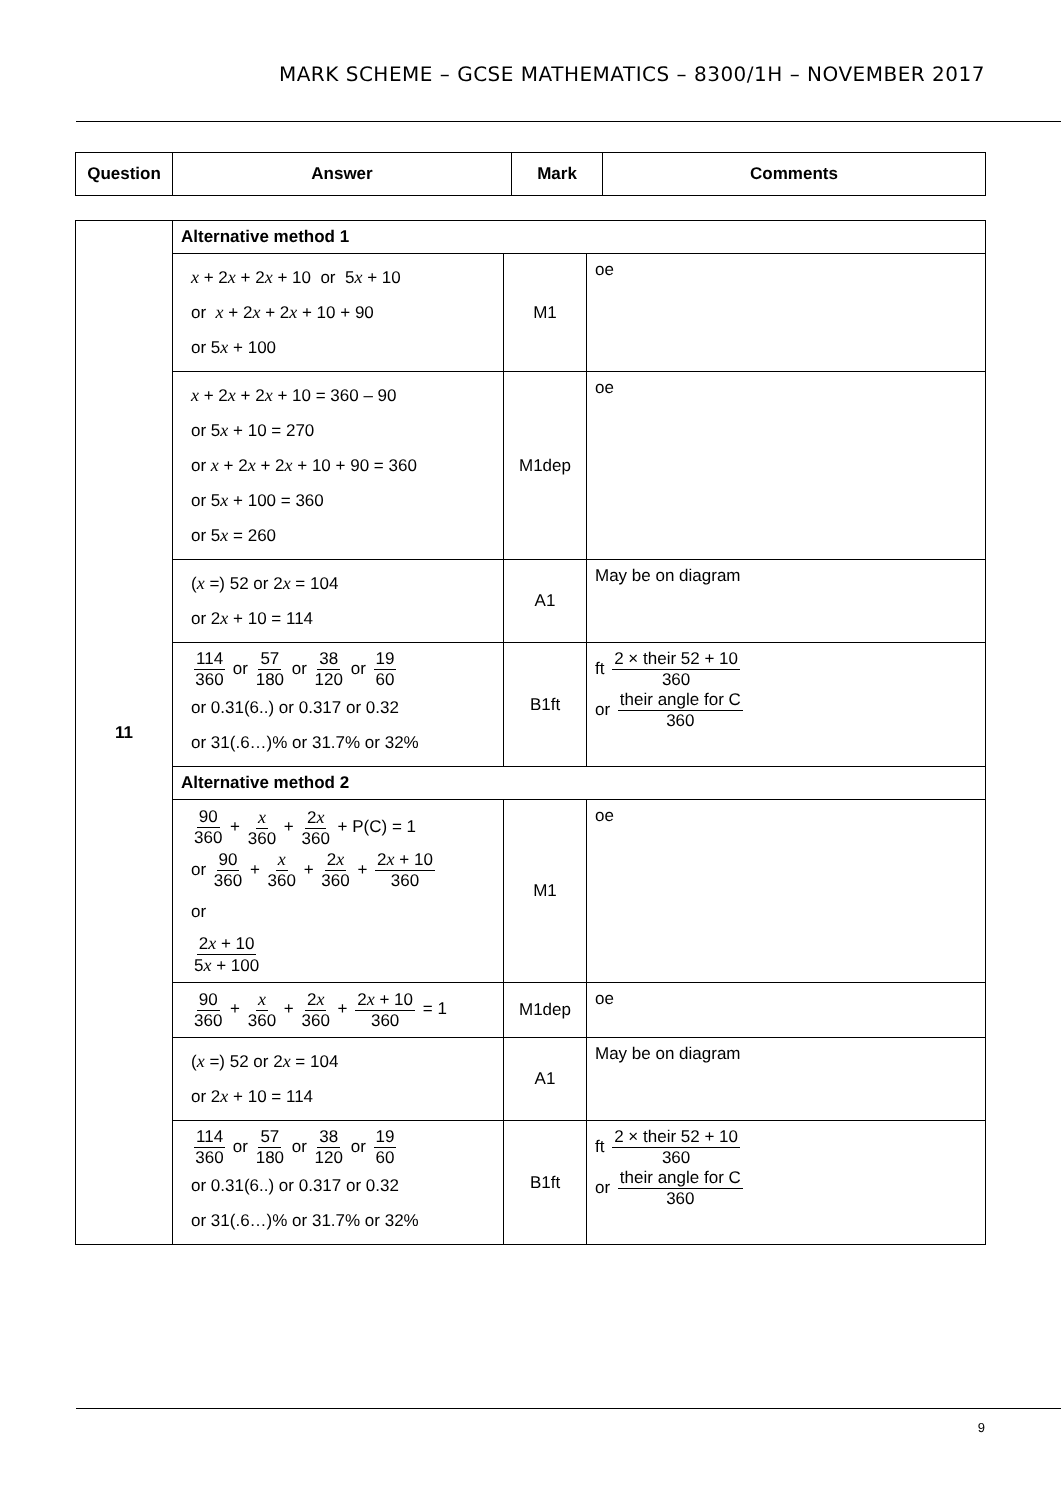MARK SCHEME – GCSE MATHEMATICS – 8300/1H – NOVEMBER 2017
| Question | Answer | Mark | Comments |
| --- | --- | --- | --- |
| 11 | Alternative method 1 | | |
| | x + 2 x + 2 x + 10 or 5 x + 10 or x + 2 x + 2 x + 10 + 90 or 5 x + 100 | M1 | oe |
| | x + 2 x + 2 x + 10 = 360 – 90 or 5 x + 10 = 270 or x + 2 x + 2 x + 10 + 90 = 360 or 5 x + 100 = 360 or 5 x = 260 | M1dep | oe |
| | ( x =) 52 or 2 x = 104 or 2 x + 10 = 114 | A1 | May be on diagram |
| | 114 360 or 57 180 or 38 120 or 19 60 or 0.31(6..) or 0.317 or 0.32 or 31(.6…)% or 31.7% or 32% | B1ft | ft 2 × their 52 + 10 360 or their angle for C 360 |
| | Alternative method 2 | | |
| | 90 360 + x 360 + 2 x 360 + P(C) = 1 or 90 360 + x 360 + 2 x 360 + 2 x + 10 360 or 2 x + 10 5 x + 100 | M1 | oe |
| | 90 360 + x 360 + 2 x 360 + 2 x + 10 360 = 1 | M1dep | oe |
| | ( x =) 52 or 2 x = 104 or 2 x + 10 = 114 | A1 | May be on diagram |
| | 114 360 or 57 180 or 38 120 or 19 60 or 0.31(6..) or 0.317 or 0.32 or 31(.6…)% or 31.7% or 32% | B1ft | ft 2 × their 52 + 10 360 or their angle for C 360 |
9